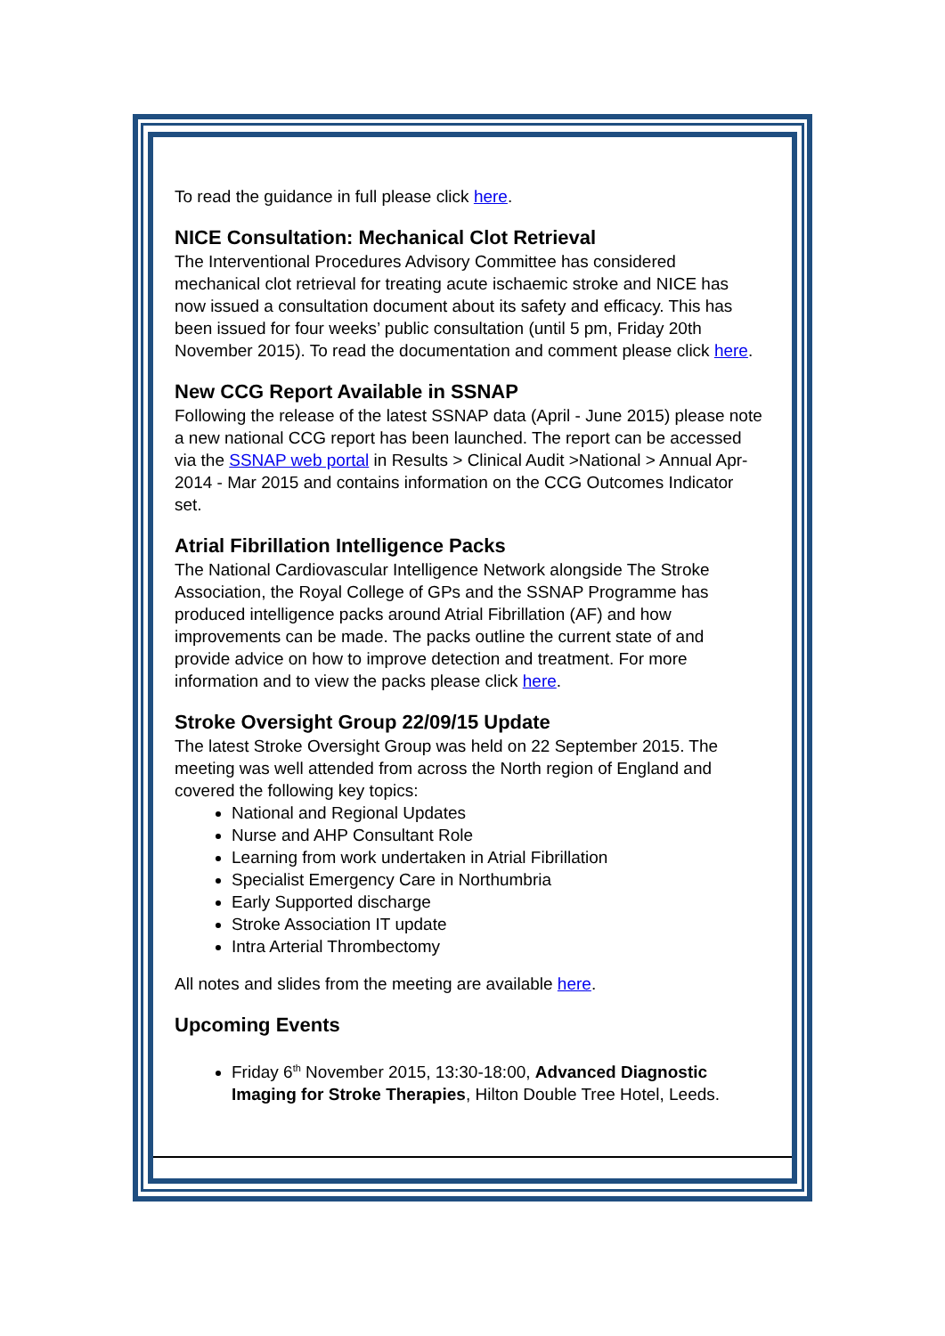To read the guidance in full please click here.
NICE Consultation: Mechanical Clot Retrieval
The Interventional Procedures Advisory Committee has considered mechanical clot retrieval for treating acute ischaemic stroke and NICE has now issued a consultation document about its safety and efficacy. This has been issued for four weeks’ public consultation (until 5 pm, Friday 20th November 2015). To read the documentation and comment please click here.
New CCG Report Available in SSNAP
Following the release of the latest SSNAP data (April - June 2015) please note a new national CCG report has been launched. The report can be accessed via the SSNAP web portal in Results > Clinical Audit >National > Annual Apr-2014 - Mar 2015 and contains information on the CCG Outcomes Indicator set.
Atrial Fibrillation Intelligence Packs
The National Cardiovascular Intelligence Network alongside The Stroke Association, the Royal College of GPs and the SSNAP Programme has produced intelligence packs around Atrial Fibrillation (AF) and how improvements can be made. The packs outline the current state of and provide advice on how to improve detection and treatment. For more information and to view the packs please click here.
Stroke Oversight Group 22/09/15 Update
The latest Stroke Oversight Group was held on 22 September 2015. The meeting was well attended from across the North region of England and covered the following key topics:
National and Regional Updates
Nurse and AHP Consultant Role
Learning from work undertaken in Atrial Fibrillation
Specialist Emergency Care in Northumbria
Early Supported discharge
Stroke Association IT update
Intra Arterial Thrombectomy
All notes and slides from the meeting are available here.
Upcoming Events
Friday 6<sup>th</sup> November 2015, 13:30-18:00, Advanced Diagnostic Imaging for Stroke Therapies, Hilton Double Tree Hotel, Leeds.